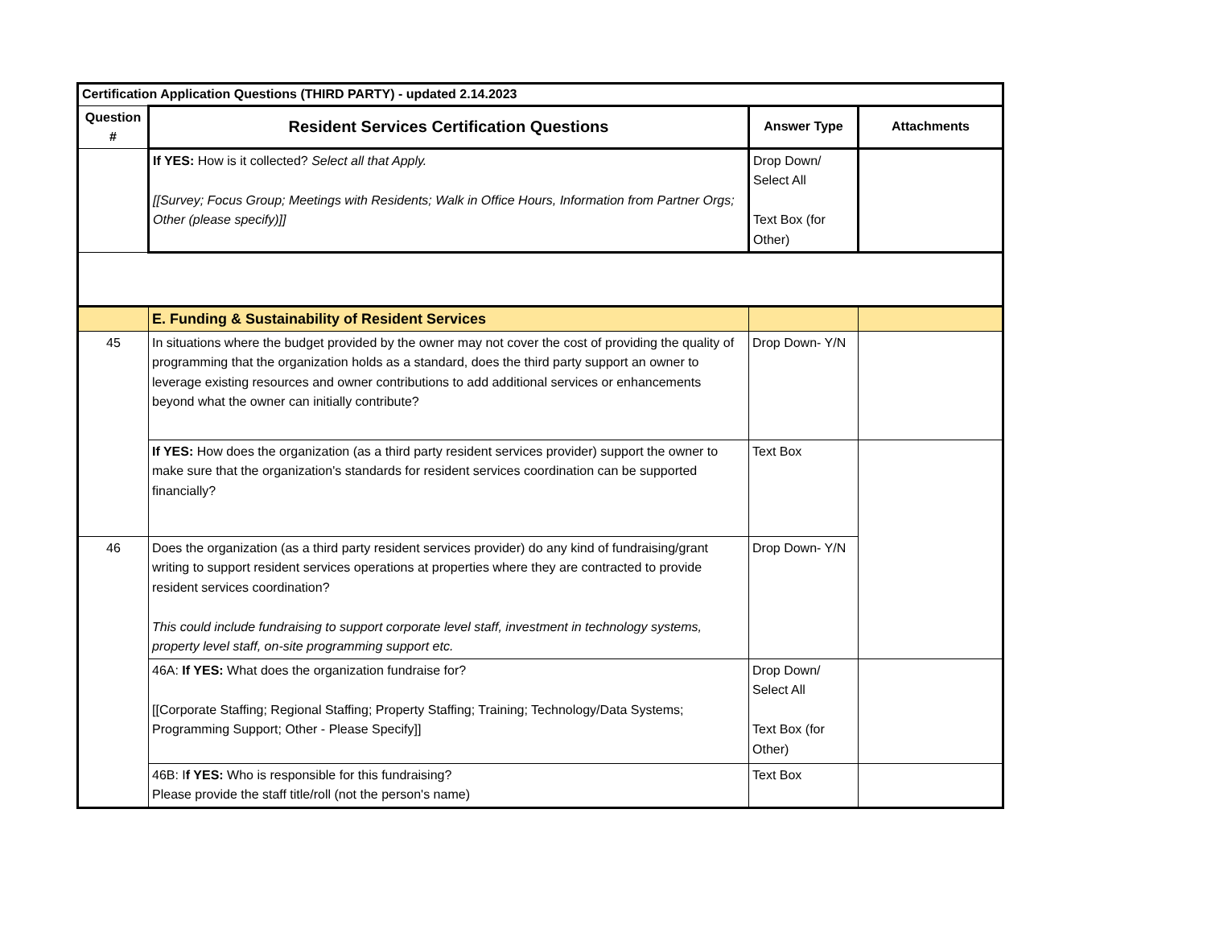| Certification Application Questions (THIRD PARTY) - updated 2.14.2023 | | | |
| Question # | Resident Services Certification Questions | Answer Type | Attachments |
| | If YES: How is it collected? Select all that Apply. [[Survey; Focus Group; Meetings with Residents; Walk in Office Hours, Information from Partner Orgs; Other (please specify)]] | Drop Down/ Select All Text Box (for Other) | |
| | E. Funding & Sustainability of Resident Services | | |
| 45 | In situations where the budget provided by the owner may not cover the cost of providing the quality of programming that the organization holds as a standard, does the third party support an owner to leverage existing resources and owner contributions to add additional services or enhancements beyond what the owner can initially contribute? | Drop Down- Y/N | |
| | If YES: How does the organization (as a third party resident services provider) support the owner to make sure that the organization's standards for resident services coordination can be supported financially? | Text Box | |
| 46 | Does the organization (as a third party resident services provider) do any kind of fundraising/grant writing to support resident services operations at properties where they are contracted to provide resident services coordination? This could include fundraising to support corporate level staff, investment in technology systems, property level staff, on-site programming support etc. | Drop Down- Y/N | |
| | 46A: If YES: What does the organization fundraise for? [[Corporate Staffing; Regional Staffing; Property Staffing; Training; Technology/Data Systems; Programming Support; Other - Please Specify]] | Drop Down/ Select All Text Box (for Other) | |
| | 46B: I f YES: Who is responsible for this fundraising? Please provide the staff title/roll (not the person's name) | Text Box | |